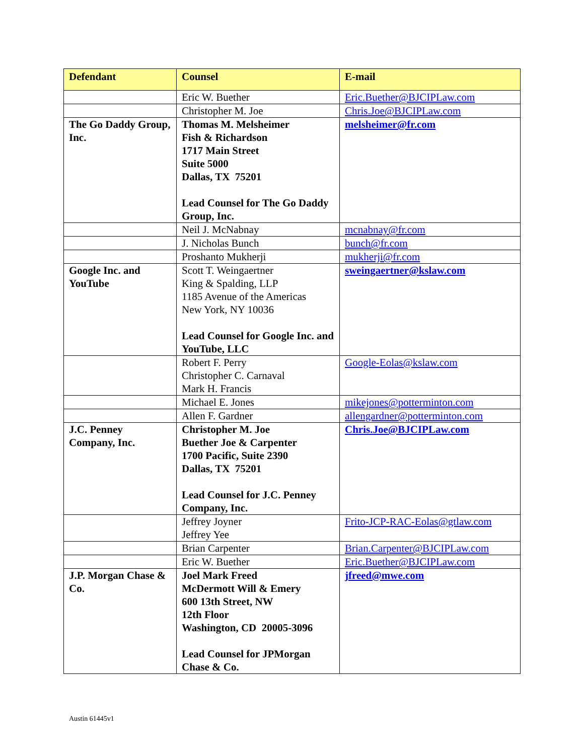| Defendant | Counsel | E-mail |
| --- | --- | --- |
| | Eric W. Buether | Eric.Buether@BJCIPLaw.com |
| | Christopher M. Joe | Chris.Joe@BJCIPLaw.com |
| The Go Daddy Group, Inc. | Thomas M. Melsheimer Fish & Richardson 1717 Main Street Suite 5000 Dallas, TX 75201 Lead Counsel for The Go Daddy Group, Inc. | melsheimer@fr.com |
| | Neil J. McNabnay | mcnabnay@fr.com |
| | J. Nicholas Bunch | bunch@fr.com |
| | Proshanto Mukherji | mukherji@fr.com |
| Google Inc. and YouTube | Scott T. Weingaertner King & Spalding, LLP 1185 Avenue of the Americas New York, NY 10036 Lead Counsel for Google Inc. and YouTube, LLC | sweingaertner@kslaw.com |
| | Robert F. Perry Christopher C. Carnaval Mark H. Francis | Google-Eolas@kslaw.com |
| | Michael E. Jones | mikejones@potterminton.com |
| | Allen F. Gardner | allengardner@potterminton.com |
| J.C. Penney Company, Inc. | Christopher M. Joe Buether Joe & Carpenter 1700 Pacific, Suite 2390 Dallas, TX 75201 Lead Counsel for J.C. Penney Company, Inc. | Chris.Joe@BJCIPLaw.com |
| | Jeffrey Joyner Jeffrey Yee | Frito-JCP-RAC-Eolas@gtlaw.com |
| | Brian Carpenter | Brian.Carpenter@BJCIPLaw.com |
| | Eric W. Buether | Eric.Buether@BJCIPLaw.com |
| J.P. Morgan Chase & Co. | Joel Mark Freed McDermott Will & Emery 600 13th Street, NW 12th Floor Washington, CD 20005-3096 Lead Counsel for JPMorgan Chase & Co. | jfreed@mwe.com |
Austin 61445v1